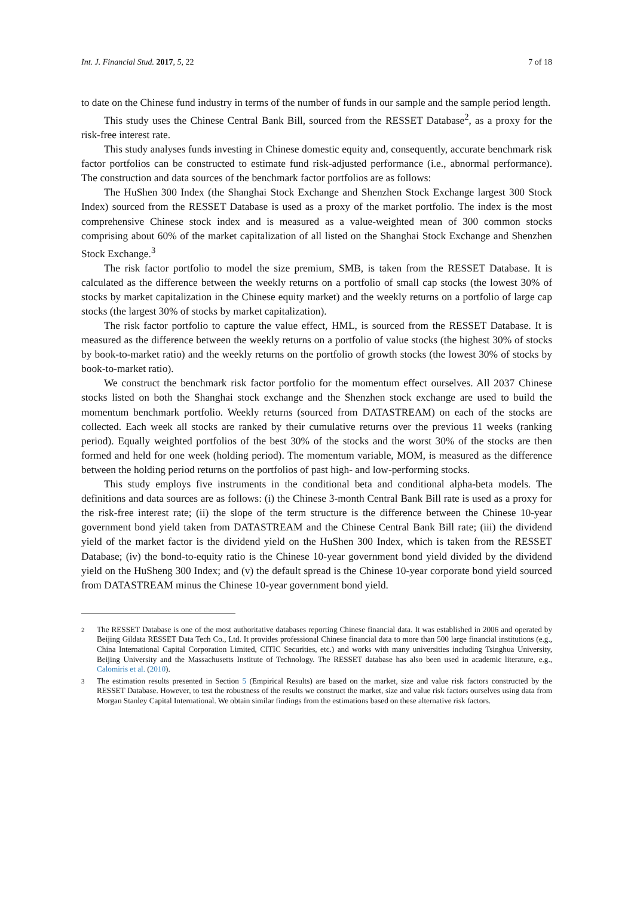Int. J. Financial Stud. 2017, 5, 22 7 of 18
to date on the Chinese fund industry in terms of the number of funds in our sample and the sample period length.
This study uses the Chinese Central Bank Bill, sourced from the RESSET Database<sup>2</sup>, as a proxy for the risk-free interest rate.
This study analyses funds investing in Chinese domestic equity and, consequently, accurate benchmark risk factor portfolios can be constructed to estimate fund risk-adjusted performance (i.e., abnormal performance). The construction and data sources of the benchmark factor portfolios are as follows:
The HuShen 300 Index (the Shanghai Stock Exchange and Shenzhen Stock Exchange largest 300 Stock Index) sourced from the RESSET Database is used as a proxy of the market portfolio. The index is the most comprehensive Chinese stock index and is measured as a value-weighted mean of 300 common stocks comprising about 60% of the market capitalization of all listed on the Shanghai Stock Exchange and Shenzhen Stock Exchange.<sup>3</sup>
The risk factor portfolio to model the size premium, SMB, is taken from the RESSET Database. It is calculated as the difference between the weekly returns on a portfolio of small cap stocks (the lowest 30% of stocks by market capitalization in the Chinese equity market) and the weekly returns on a portfolio of large cap stocks (the largest 30% of stocks by market capitalization).
The risk factor portfolio to capture the value effect, HML, is sourced from the RESSET Database. It is measured as the difference between the weekly returns on a portfolio of value stocks (the highest 30% of stocks by book-to-market ratio) and the weekly returns on the portfolio of growth stocks (the lowest 30% of stocks by book-to-market ratio).
We construct the benchmark risk factor portfolio for the momentum effect ourselves. All 2037 Chinese stocks listed on both the Shanghai stock exchange and the Shenzhen stock exchange are used to build the momentum benchmark portfolio. Weekly returns (sourced from DATASTREAM) on each of the stocks are collected. Each week all stocks are ranked by their cumulative returns over the previous 11 weeks (ranking period). Equally weighted portfolios of the best 30% of the stocks and the worst 30% of the stocks are then formed and held for one week (holding period). The momentum variable, MOM, is measured as the difference between the holding period returns on the portfolios of past high- and low-performing stocks.
This study employs five instruments in the conditional beta and conditional alpha-beta models. The definitions and data sources are as follows: (i) the Chinese 3-month Central Bank Bill rate is used as a proxy for the risk-free interest rate; (ii) the slope of the term structure is the difference between the Chinese 10-year government bond yield taken from DATASTREAM and the Chinese Central Bank Bill rate; (iii) the dividend yield of the market factor is the dividend yield on the HuShen 300 Index, which is taken from the RESSET Database; (iv) the bond-to-equity ratio is the Chinese 10-year government bond yield divided by the dividend yield on the HuSheng 300 Index; and (v) the default spread is the Chinese 10-year corporate bond yield sourced from DATASTREAM minus the Chinese 10-year government bond yield.
<sup>2</sup> The RESSET Database is one of the most authoritative databases reporting Chinese financial data. It was established in 2006 and operated by Beijing Gildata RESSET Data Tech Co., Ltd. It provides professional Chinese financial data to more than 500 large financial institutions (e.g., China International Capital Corporation Limited, CITIC Securities, etc.) and works with many universities including Tsinghua University, Beijing University and the Massachusetts Institute of Technology. The RESSET database has also been used in academic literature, e.g., Calomiris et al. (2010).
<sup>3</sup> The estimation results presented in Section 5 (Empirical Results) are based on the market, size and value risk factors constructed by the RESSET Database. However, to test the robustness of the results we construct the market, size and value risk factors ourselves using data from Morgan Stanley Capital International. We obtain similar findings from the estimations based on these alternative risk factors.